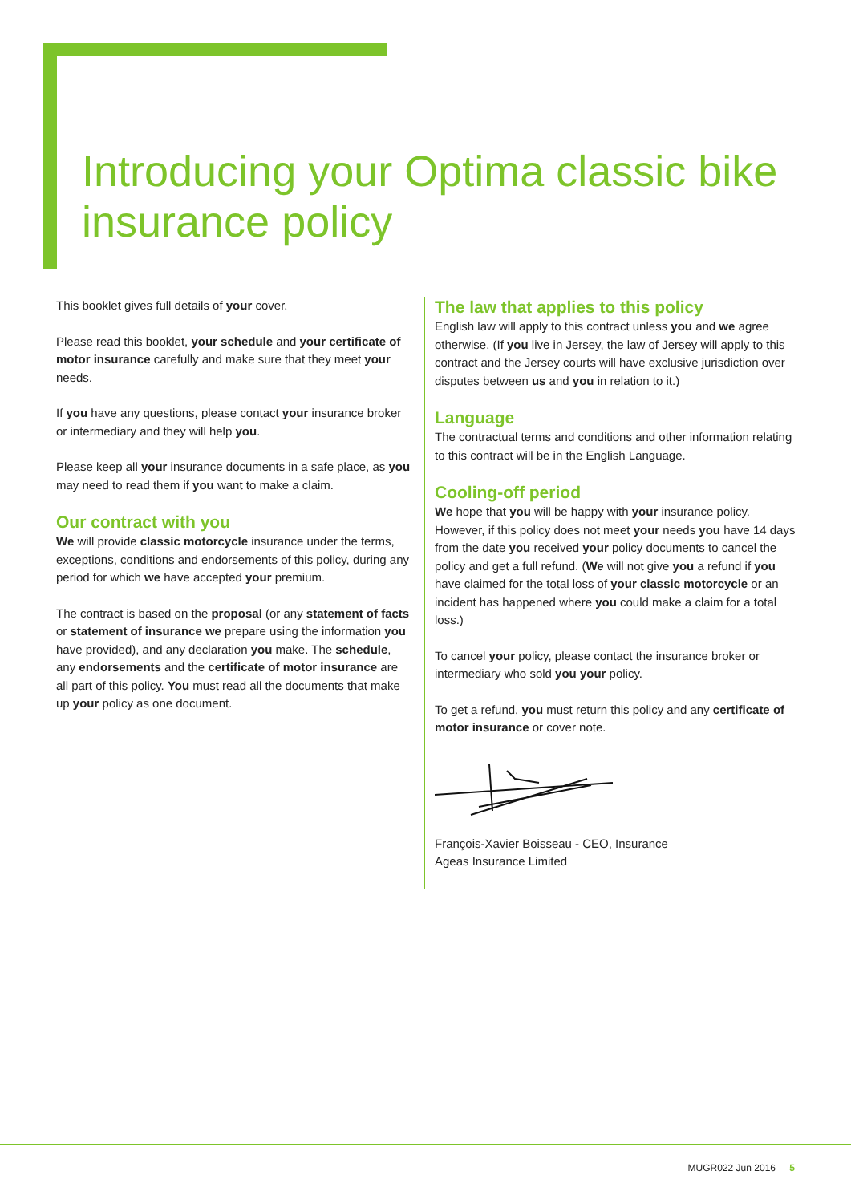Introducing your Optima classic bike insurance policy
This booklet gives full details of your cover.
Please read this booklet, your schedule and your certificate of motor insurance carefully and make sure that they meet your needs.
If you have any questions, please contact your insurance broker or intermediary and they will help you.
Please keep all your insurance documents in a safe place, as you may need to read them if you want to make a claim.
Our contract with you
We will provide classic motorcycle insurance under the terms, exceptions, conditions and endorsements of this policy, during any period for which we have accepted your premium.
The contract is based on the proposal (or any statement of facts or statement of insurance we prepare using the information you have provided), and any declaration you make. The schedule, any endorsements and the certificate of motor insurance are all part of this policy. You must read all the documents that make up your policy as one document.
The law that applies to this policy
English law will apply to this contract unless you and we agree otherwise. (If you live in Jersey, the law of Jersey will apply to this contract and the Jersey courts will have exclusive jurisdiction over disputes between us and you in relation to it.)
Language
The contractual terms and conditions and other information relating to this contract will be in the English Language.
Cooling-off period
We hope that you will be happy with your insurance policy. However, if this policy does not meet your needs you have 14 days from the date you received your policy documents to cancel the policy and get a full refund. (We will not give you a refund if you have claimed for the total loss of your classic motorcycle or an incident has happened where you could make a claim for a total loss.)
To cancel your policy, please contact the insurance broker or intermediary who sold you your policy.
To get a refund, you must return this policy and any certificate of motor insurance or cover note.
François-Xavier Boisseau - CEO, Insurance
Ageas Insurance Limited
MUGR022 Jun 2016 5